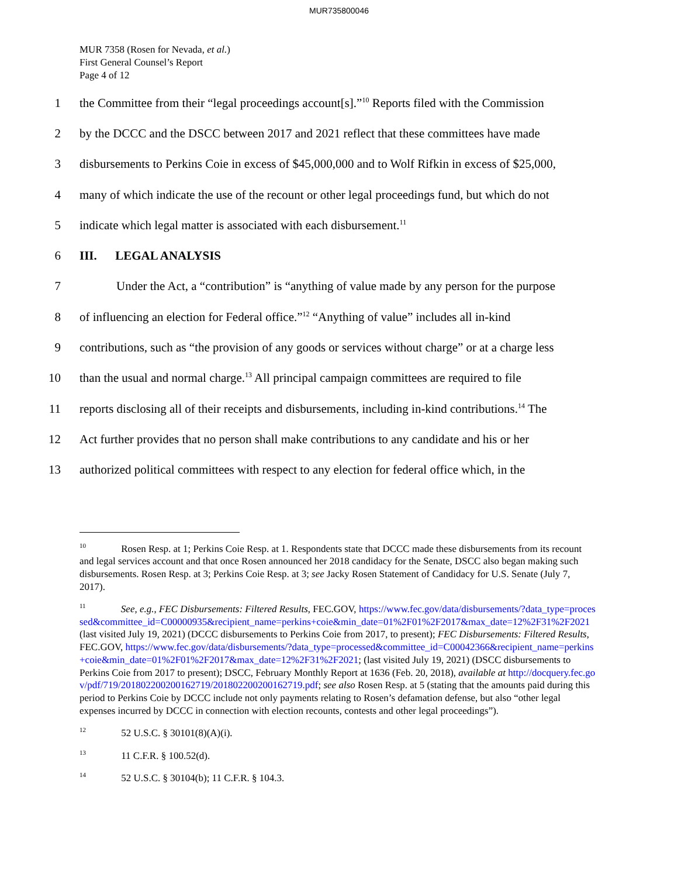MUR735800046
MUR 7358 (Rosen for Nevada, et al.)
First General Counsel’s Report
Page 4 of 12
1 the Committee from their “legal proceedings account[s].”<sup>10</sup> Reports filed with the Commission
2 by the DCCC and the DSCC between 2017 and 2021 reflect that these committees have made
3 disbursements to Perkins Coie in excess of $45,000,000 and to Wolf Rifkin in excess of $25,000,
4 many of which indicate the use of the recount or other legal proceedings fund, but which do not
5 indicate which legal matter is associated with each disbursement.<sup>11</sup>
6 III. LEGAL ANALYSIS
7 Under the Act, a “contribution” is “anything of value made by any person for the purpose
8 of influencing an election for Federal office.”<sup>12</sup> “Anything of value” includes all in-kind
9 contributions, such as “the provision of any goods or services without charge” or at a charge less
10 than the usual and normal charge.<sup>13</sup> All principal campaign committees are required to file
11 reports disclosing all of their receipts and disbursements, including in-kind contributions.<sup>14</sup> The
12 Act further provides that no person shall make contributions to any candidate and his or her
13 authorized political committees with respect to any election for federal office which, in the
<sup>10</sup> Rosen Resp. at 1; Perkins Coie Resp. at 1. Respondents state that DCCC made these disbursements from its recount and legal services account and that once Rosen announced her 2018 candidacy for the Senate, DSCC also began making such disbursements. Rosen Resp. at 3; Perkins Coie Resp. at 3; see Jacky Rosen Statement of Candidacy for U.S. Senate (July 7, 2017).
<sup>11</sup> See, e.g., FEC Disbursements: Filtered Results, FEC.GOV, https://www.fec.gov/data/disbursements/?data_type=processed&committee_id=C00000935&recipient_name=perkins+coie&min_date=01%2F01%2F2017&max_date=12%2F31%2F2021 (last visited July 19, 2021) (DCCC disbursements to Perkins Coie from 2017, to present); FEC Disbursements: Filtered Results, FEC.GOV, https://www.fec.gov/data/disbursements/?data_type=processed&committee_id=C00042366&recipient_name=perkins+coie&min_date=01%2F01%2F2017&max_date=12%2F31%2F2021; (last visited July 19, 2021) (DSCC disbursements to Perkins Coie from 2017 to present); DSCC, February Monthly Report at 1636 (Feb. 20, 2018), available at http://docquery.fec.gov/pdf/719/201802200200162719/201802200200162719.pdf; see also Rosen Resp. at 5 (stating that the amounts paid during this period to Perkins Coie by DCCC include not only payments relating to Rosen’s defamation defense, but also “other legal expenses incurred by DCCC in connection with election recounts, contests and other legal proceedings”).
<sup>12</sup> 52 U.S.C. § 30101(8)(A)(i).
<sup>13</sup> 11 C.F.R. § 100.52(d).
<sup>14</sup> 52 U.S.C. § 30104(b); 11 C.F.R. § 104.3.